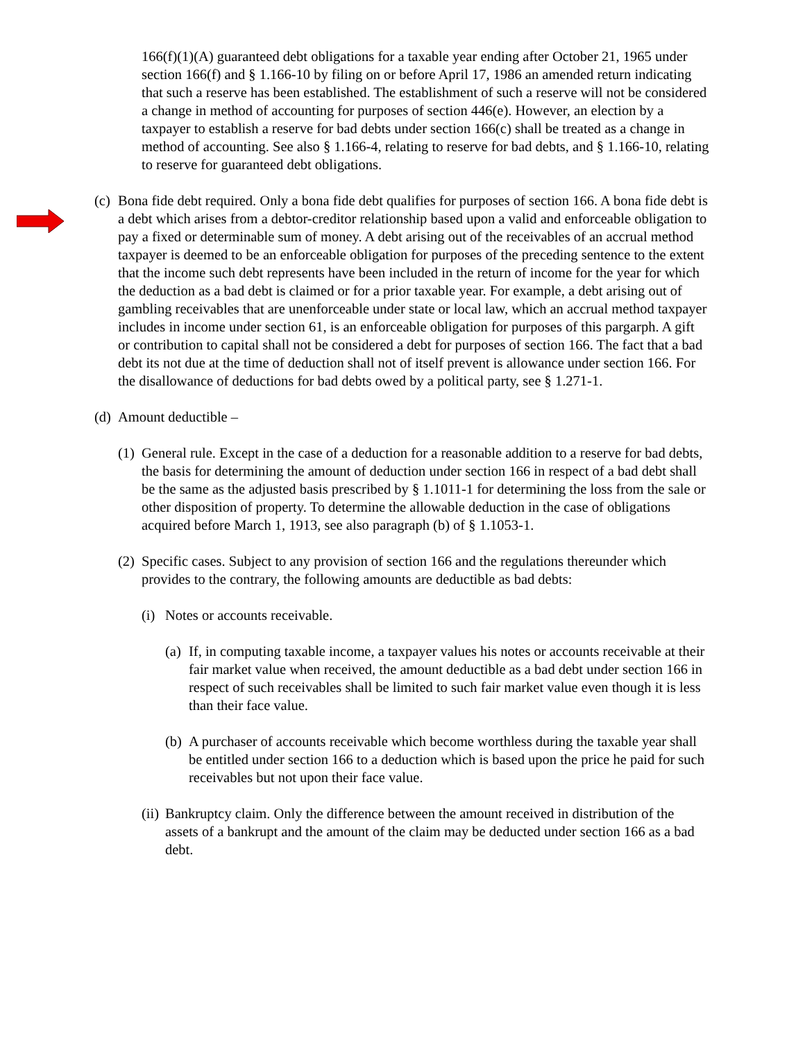166(f)(1)(A) guaranteed debt obligations for a taxable year ending after October 21, 1965 under section 166(f) and § 1.166-10 by filing on or before April 17, 1986 an amended return indicating that such a reserve has been established. The establishment of such a reserve will not be considered a change in method of accounting for purposes of section 446(e). However, an election by a taxpayer to establish a reserve for bad debts under section 166(c) shall be treated as a change in method of accounting. See also § 1.166-4, relating to reserve for bad debts, and § 1.166-10, relating to reserve for guaranteed debt obligations.
(c) Bona fide debt required. Only a bona fide debt qualifies for purposes of section 166. A bona fide debt is a debt which arises from a debtor-creditor relationship based upon a valid and enforceable obligation to pay a fixed or determinable sum of money. A debt arising out of the receivables of an accrual method taxpayer is deemed to be an enforceable obligation for purposes of the preceding sentence to the extent that the income such debt represents have been included in the return of income for the year for which the deduction as a bad debt is claimed or for a prior taxable year. For example, a debt arising out of gambling receivables that are unenforceable under state or local law, which an accrual method taxpayer includes in income under section 61, is an enforceable obligation for purposes of this pargarph. A gift or contribution to capital shall not be considered a debt for purposes of section 166. The fact that a bad debt its not due at the time of deduction shall not of itself prevent is allowance under section 166. For the disallowance of deductions for bad debts owed by a political party, see § 1.271-1.
(d) Amount deductible –
(1) General rule. Except in the case of a deduction for a reasonable addition to a reserve for bad debts, the basis for determining the amount of deduction under section 166 in respect of a bad debt shall be the same as the adjusted basis prescribed by § 1.1011-1 for determining the loss from the sale or other disposition of property. To determine the allowable deduction in the case of obligations acquired before March 1, 1913, see also paragraph (b) of § 1.1053-1.
(2) Specific cases. Subject to any provision of section 166 and the regulations thereunder which provides to the contrary, the following amounts are deductible as bad debts:
(i) Notes or accounts receivable.
(a) If, in computing taxable income, a taxpayer values his notes or accounts receivable at their fair market value when received, the amount deductible as a bad debt under section 166 in respect of such receivables shall be limited to such fair market value even though it is less than their face value.
(b) A purchaser of accounts receivable which become worthless during the taxable year shall be entitled under section 166 to a deduction which is based upon the price he paid for such receivables but not upon their face value.
(ii) Bankruptcy claim. Only the difference between the amount received in distribution of the assets of a bankrupt and the amount of the claim may be deducted under section 166 as a bad debt.